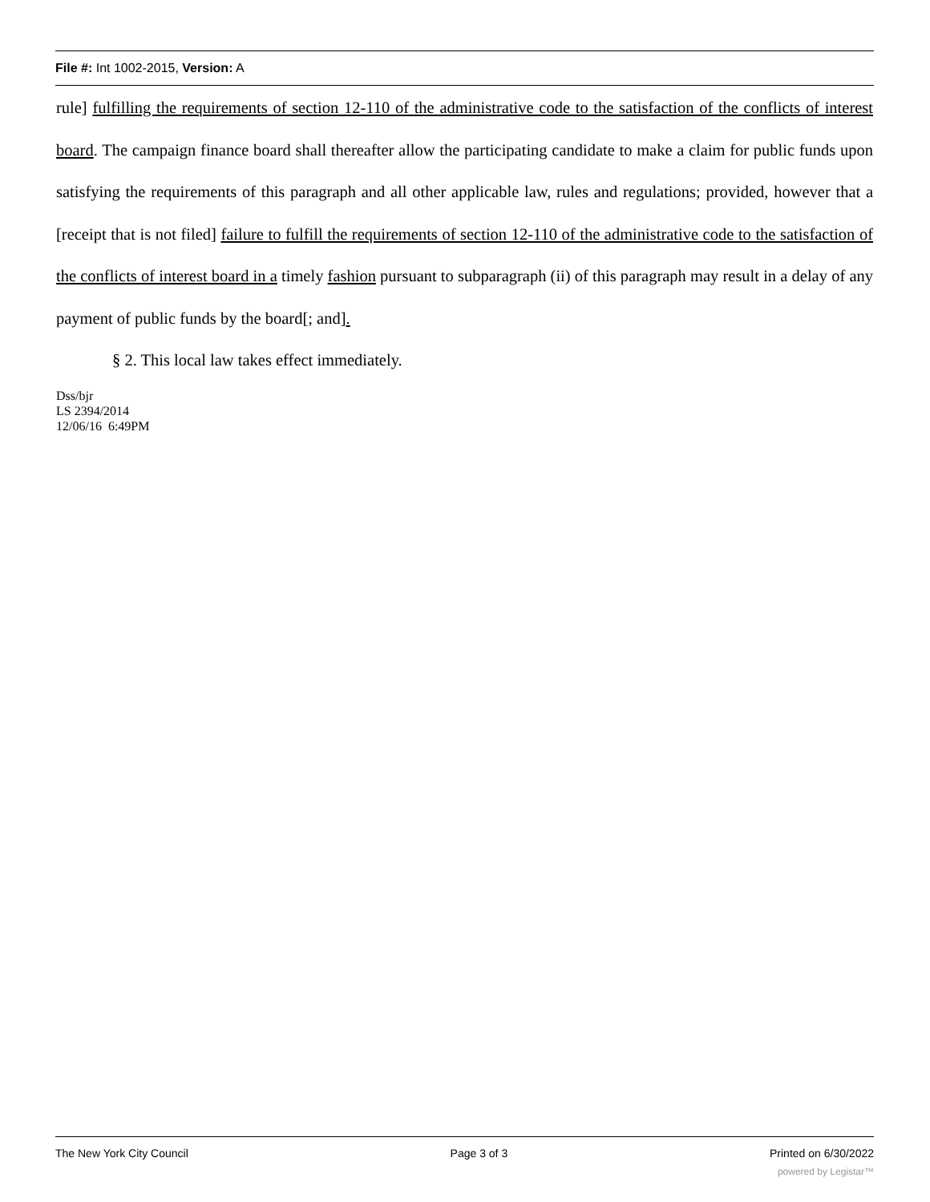File #: Int 1002-2015, Version: A
rule] fulfilling the requirements of section 12-110 of the administrative code to the satisfaction of the conflicts of interest board. The campaign finance board shall thereafter allow the participating candidate to make a claim for public funds upon satisfying the requirements of this paragraph and all other applicable law, rules and regulations; provided, however that a [receipt that is not filed] failure to fulfill the requirements of section 12-110 of the administrative code to the satisfaction of the conflicts of interest board in a timely fashion pursuant to subparagraph (ii) of this paragraph may result in a delay of any payment of public funds by the board[; and].
§ 2. This local law takes effect immediately.
Dss/bjr
LS 2394/2014
12/06/16 6:49PM
The New York City Council Page 3 of 3 Printed on 6/30/2022
powered by Legistar™